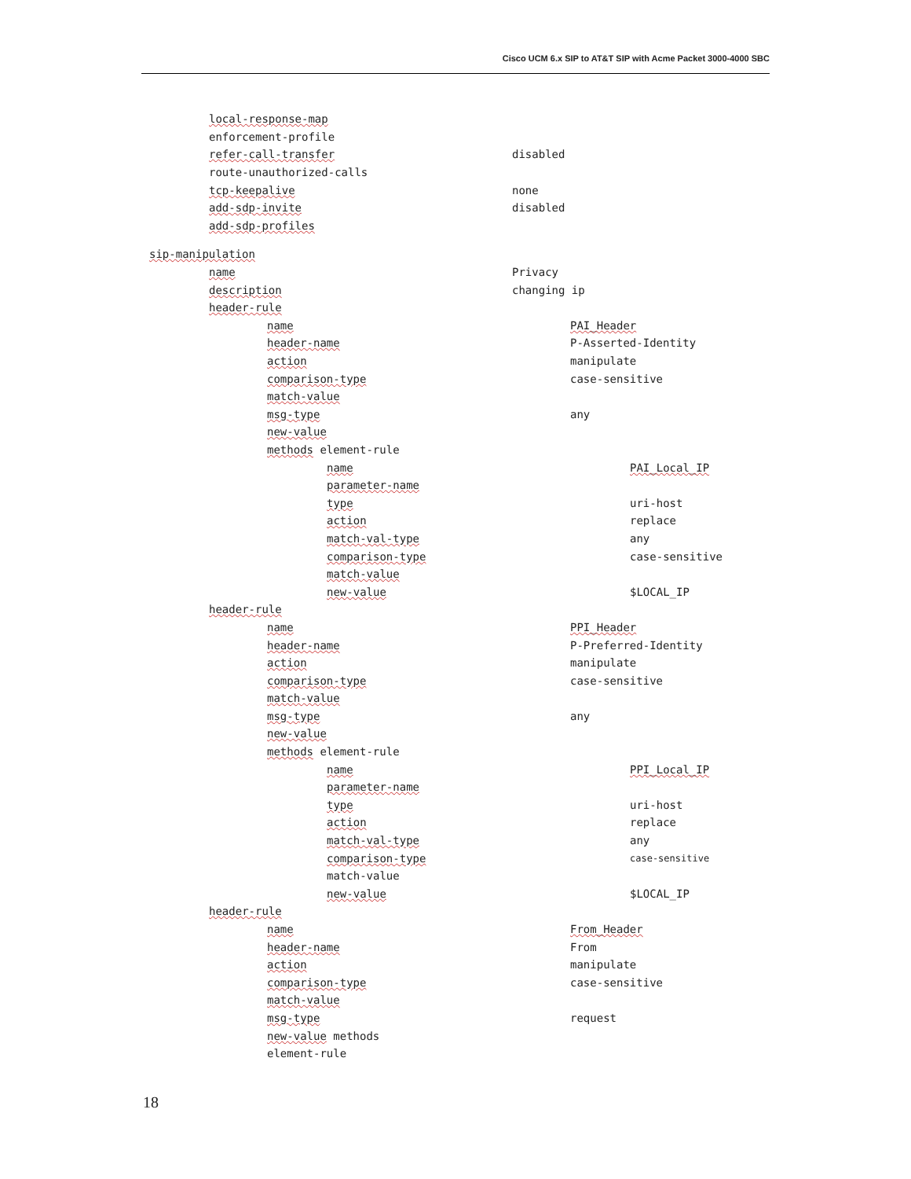Cisco UCM 6.x SIP to AT&T SIP with Acme Packet 3000-4000 SBC
local-response-map
enforcement-profile
refer-call-transfer disabled
route-unauthorized-calls
tcp-keepalive none
add-sdp-invite disabled
add-sdp-profiles
sip-manipulation
name Privacy
description changing ip
header-rule
name PAI_Header
header-name P-Asserted-Identity
action manipulate
comparison-type case-sensitive
match-value
msg-type any
new-value
methods element-rule
name PAI_Local_IP
parameter-name
type uri-host
action replace
match-val-type any
comparison-type case-sensitive
match-value
new-value $LOCAL_IP
header-rule
name PPI_Header
header-name P-Preferred-Identity
action manipulate
comparison-type case-sensitive
match-value
msg-type any
new-value
methods element-rule
name PPI_Local_IP
parameter-name
type uri-host
action replace
match-val-type any
comparison-type case-sensitive
match-value
new-value $LOCAL_IP
header-rule
name From_Header
header-name From
action manipulate
comparison-type case-sensitive
match-value
msg-type request
new-value methods
element-rule
18